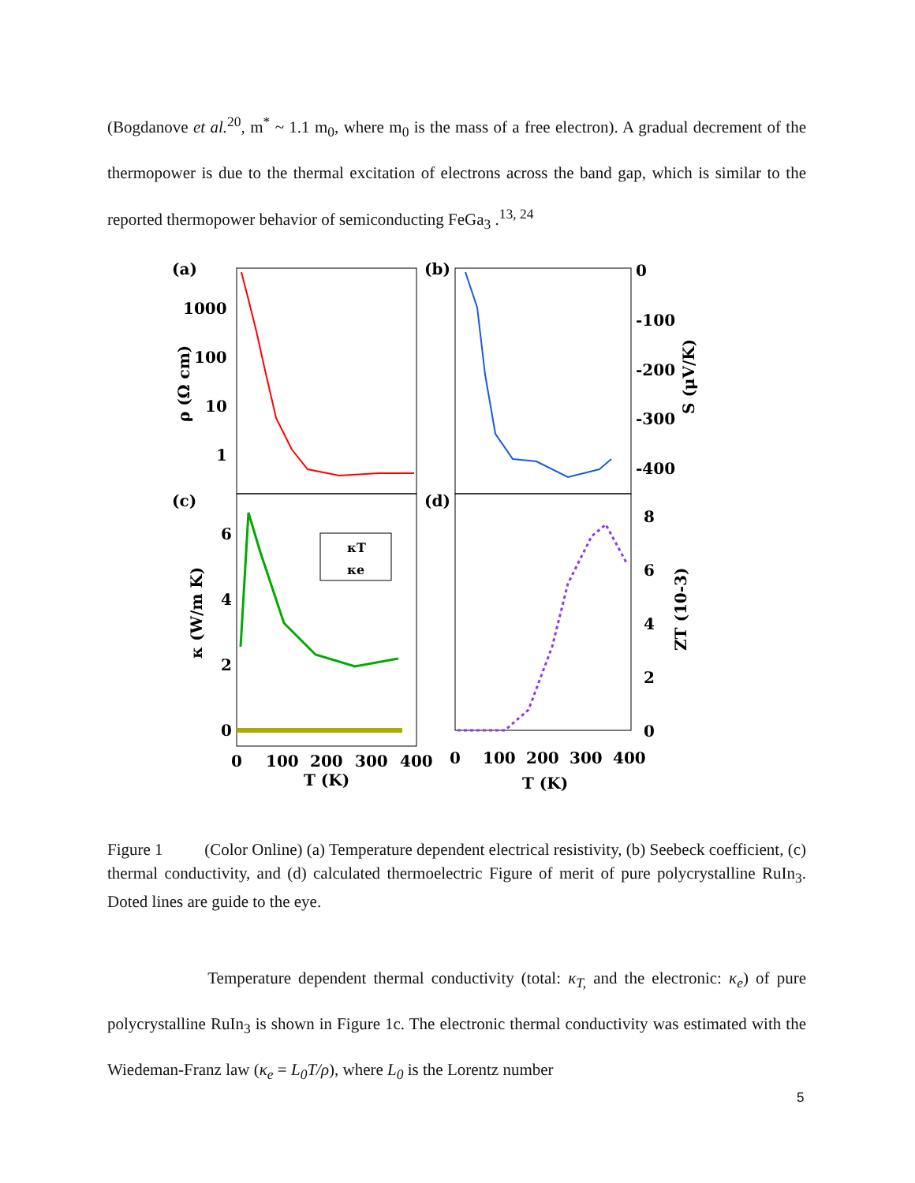(Bogdanove et al.<sup>20</sup>, m<sup>*</sup> ~ 1.1 m<sub>0</sub>, where m<sub>0</sub> is the mass of a free electron). A gradual decrement of the thermopower is due to the thermal excitation of electrons across the band gap, which is similar to the reported thermopower behavior of semiconducting FeGa<sub>3</sub> .<sup>13, 24</sup>
(a)
(b)
(c)
(d)
1000
100
10
1
0
-100
-200
-300
-400
6
4
2
0
8
6
4
2
0
κT
κe
0
100
200
300
400
0
100
200
300
400
T (K)
T (K)
ρ (Ω cm)
S (μV/K)
κ (W/m K)
ZT (10-3)
Figure 1 (Color Online) (a) Temperature dependent electrical resistivity, (b) Seebeck coefficient, (c) thermal conductivity, and (d) calculated thermoelectric Figure of merit of pure polycrystalline RuIn<sub>3</sub>. Doted lines are guide to the eye.
Temperature dependent thermal conductivity (total: κ<sub>T,</sub> and the electronic: κ<sub>e</sub>) of pure polycrystalline RuIn<sub>3</sub> is shown in Figure 1c. The electronic thermal conductivity was estimated with the Wiedeman-Franz law (κ<sub>e</sub> = L<sub>0</sub>T/ρ), where L<sub>0</sub> is the Lorentz number
5